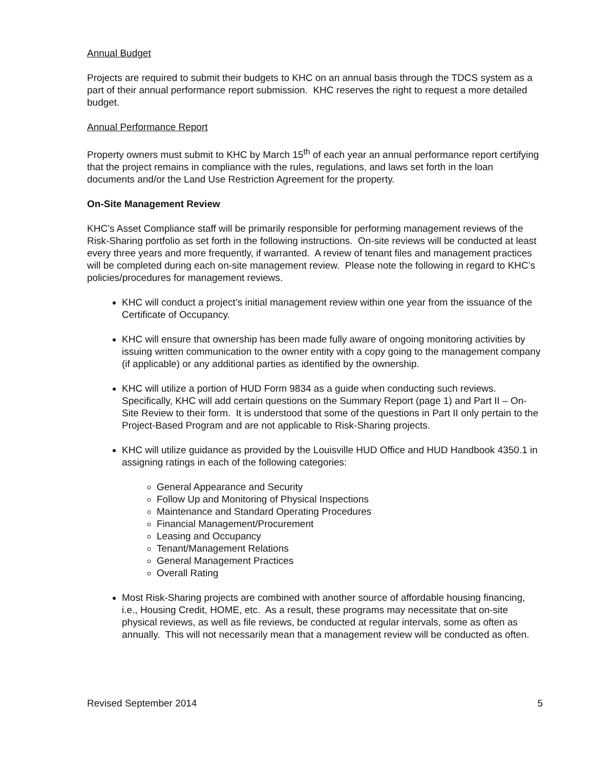Annual Budget
Projects are required to submit their budgets to KHC on an annual basis through the TDCS system as a part of their annual performance report submission. KHC reserves the right to request a more detailed budget.
Annual Performance Report
Property owners must submit to KHC by March 15<sup>th</sup> of each year an annual performance report certifying that the project remains in compliance with the rules, regulations, and laws set forth in the loan documents and/or the Land Use Restriction Agreement for the property.
On-Site Management Review
KHC’s Asset Compliance staff will be primarily responsible for performing management reviews of the Risk-Sharing portfolio as set forth in the following instructions. On-site reviews will be conducted at least every three years and more frequently, if warranted. A review of tenant files and management practices will be completed during each on-site management review. Please note the following in regard to KHC’s policies/procedures for management reviews.
KHC will conduct a project’s initial management review within one year from the issuance of the Certificate of Occupancy.
KHC will ensure that ownership has been made fully aware of ongoing monitoring activities by issuing written communication to the owner entity with a copy going to the management company (if applicable) or any additional parties as identified by the ownership.
KHC will utilize a portion of HUD Form 9834 as a guide when conducting such reviews. Specifically, KHC will add certain questions on the Summary Report (page 1) and Part II – On-Site Review to their form. It is understood that some of the questions in Part II only pertain to the Project-Based Program and are not applicable to Risk-Sharing projects.
KHC will utilize guidance as provided by the Louisville HUD Office and HUD Handbook 4350.1 in assigning ratings in each of the following categories:
General Appearance and Security
Follow Up and Monitoring of Physical Inspections
Maintenance and Standard Operating Procedures
Financial Management/Procurement
Leasing and Occupancy
Tenant/Management Relations
General Management Practices
Overall Rating
Most Risk-Sharing projects are combined with another source of affordable housing financing, i.e., Housing Credit, HOME, etc. As a result, these programs may necessitate that on-site physical reviews, as well as file reviews, be conducted at regular intervals, some as often as annually. This will not necessarily mean that a management review will be conducted as often.
Revised September 2014 5